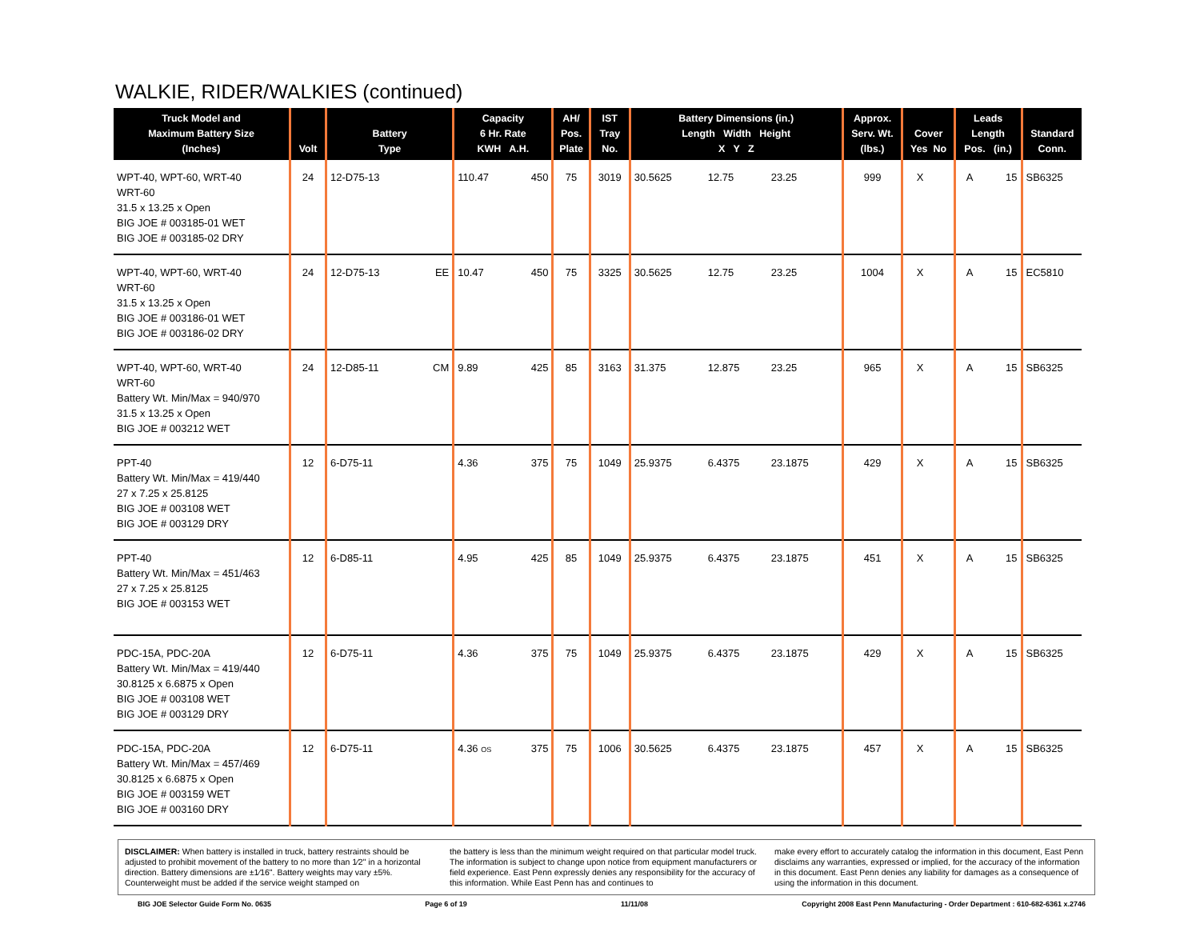WALKIE, RIDER/WALKIES (continued)
| Truck Model and Maximum Battery Size (Inches) | Volt | Battery Type | | Capacity 6 Hr. Rate KWH A.H. | | AH/ Pos. Plate | IST Tray No. | Battery Dimensions (in.) Length Width Height X Y Z | | | Approx. Serv. Wt. (lbs.) | Cover Yes No | | Leads Length Pos. (in.) | | Standard Conn. |
| --- | --- | --- | --- | --- | --- | --- | --- | --- | --- | --- | --- | --- | --- | --- | --- | --- |
| WPT-40, WPT-60, WRT-40 WRT-60 31.5 x 13.25 x Open BIG JOE # 003185-01 WET BIG JOE # 003185-02 DRY | 24 | 12-D75-13 | | 110.47 | 450 | 75 | 3019 | 30.5625 | 12.75 | 23.25 | 999 | X | | A | 15 | SB6325 |
| WPT-40, WPT-60, WRT-40 WRT-60 31.5 x 13.25 x Open BIG JOE # 003186-01 WET BIG JOE # 003186-02 DRY | 24 | 12-D75-13 | EE | 10.47 | 450 | 75 | 3325 | 30.5625 | 12.75 | 23.25 | 1004 | X | | A | 15 | EC5810 |
| WPT-40, WPT-60, WRT-40 WRT-60 Battery Wt. Min/Max = 940/970 31.5 x 13.25 x Open BIG JOE # 003212 WET | 24 | 12-D85-11 | CM | 9.89 | 425 | 85 | 3163 | 31.375 | 12.875 | 23.25 | 965 | X | | A | 15 | SB6325 |
| PPT-40 Battery Wt. Min/Max = 419/440 27 x 7.25 x 25.8125 BIG JOE # 003108 WET BIG JOE # 003129 DRY | 12 | 6-D75-11 | | 4.36 | 375 | 75 | 1049 | 25.9375 | 6.4375 | 23.1875 | 429 | X | | A | 15 | SB6325 |
| PPT-40 Battery Wt. Min/Max = 451/463 27 x 7.25 x 25.8125 BIG JOE # 003153 WET | 12 | 6-D85-11 | | 4.95 | 425 | 85 | 1049 | 25.9375 | 6.4375 | 23.1875 | 451 | X | | A | 15 | SB6325 |
| PDC-15A, PDC-20A Battery Wt. Min/Max = 419/440 30.8125 x 6.6875 x Open BIG JOE # 003108 WET BIG JOE # 003129 DRY | 12 | 6-D75-11 | | 4.36 | 375 | 75 | 1049 | 25.9375 | 6.4375 | 23.1875 | 429 | X | | A | 15 | SB6325 |
| PDC-15A, PDC-20A Battery Wt. Min/Max = 457/469 30.8125 x 6.6875 x Open BIG JOE # 003159 WET BIG JOE # 003160 DRY | 12 | 6-D75-11 | | 4.36 OS | 375 | 75 | 1006 | 30.5625 | 6.4375 | 23.1875 | 457 | X | | A | 15 | SB6325 |
DISCLAIMER: When battery is installed in truck, battery restraints should be adjusted to prohibit movement of the battery to no more than 1⁄2" in a horizontal direction. Battery dimensions are ±1⁄16". Battery weights may vary ±5%. Counterweight must be added if the service weight stamped on
the battery is less than the minimum weight required on that particular model truck. The information is subject to change upon notice from equipment manufacturers or field experience. East Penn expressly denies any responsibility for the accuracy of this information. While East Penn has and continues to
make every effort to accurately catalog the information in this document, East Penn disclaims any warranties, expressed or implied, for the accuracy of the information in this document. East Penn denies any liability for damages as a consequence of using the information in this document.
BIG JOE Selector Guide Form No. 0635 Page 6 of 19 11/11/08 Copyright 2008 East Penn Manufacturing - Order Department : 610-682-6361 x.2746